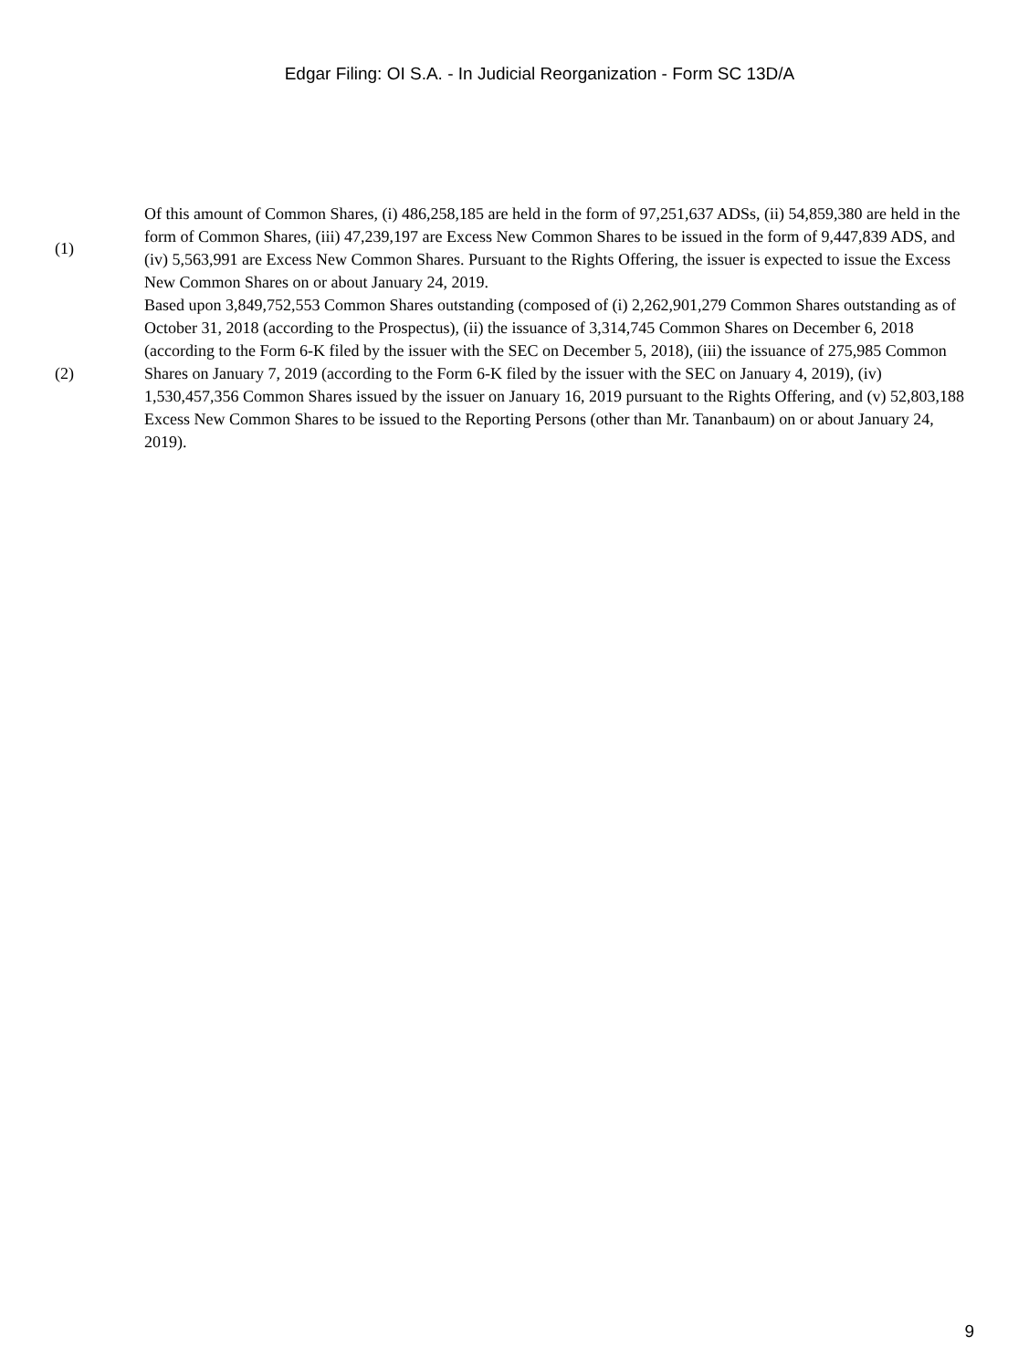Edgar Filing: OI S.A. - In Judicial Reorganization - Form SC 13D/A
| (1) | Of this amount of Common Shares, (i) 486,258,185 are held in the form of 97,251,637 ADSs, (ii) 54,859,380 are held in the form of Common Shares, (iii) 47,239,197 are Excess New Common Shares to be issued in the form of 9,447,839 ADS, and (iv) 5,563,991 are Excess New Common Shares. Pursuant to the Rights Offering, the issuer is expected to issue the Excess New Common Shares on or about January 24, 2019. |
| (2) | Based upon 3,849,752,553 Common Shares outstanding (composed of (i) 2,262,901,279 Common Shares outstanding as of October 31, 2018 (according to the Prospectus), (ii) the issuance of 3,314,745 Common Shares on December 6, 2018 (according to the Form 6-K filed by the issuer with the SEC on December 5, 2018), (iii) the issuance of 275,985 Common Shares on January 7, 2019 (according to the Form 6-K filed by the issuer with the SEC on January 4, 2019), (iv) 1,530,457,356 Common Shares issued by the issuer on January 16, 2019 pursuant to the Rights Offering, and (v) 52,803,188 Excess New Common Shares to be issued to the Reporting Persons (other than Mr. Tananbaum) on or about January 24, 2019). |
9